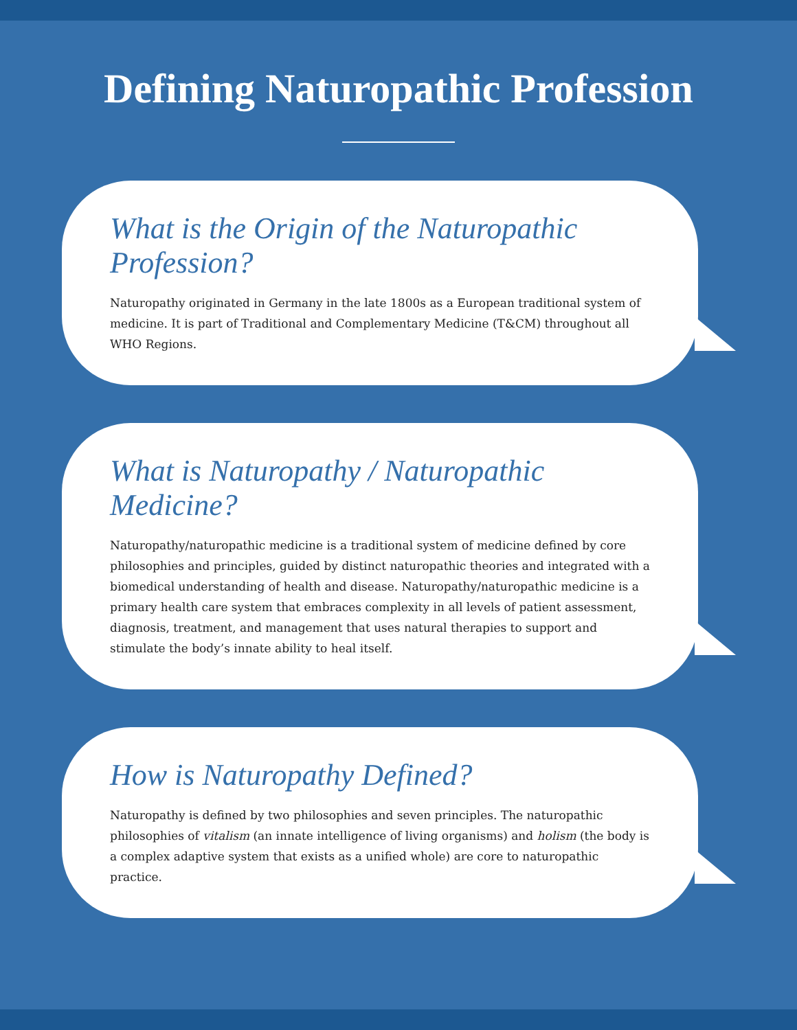Defining Naturopathic Profession
What is the Origin of the Naturopathic Profession?
Naturopathy originated in Germany in the late 1800s as a European traditional system of medicine. It is part of Traditional and Complementary Medicine (T&CM) throughout all WHO Regions.
What is Naturopathy / Naturopathic Medicine?
Naturopathy/naturopathic medicine is a traditional system of medicine defined by core philosophies and principles, guided by distinct naturopathic theories and integrated with a biomedical understanding of health and disease. Naturopathy/naturopathic medicine is a primary health care system that embraces complexity in all levels of patient assessment, diagnosis, treatment, and management that uses natural therapies to support and stimulate the body’s innate ability to heal itself.
How is Naturopathy Defined?
Naturopathy is defined by two philosophies and seven principles. The naturopathic philosophies of vitalism (an innate intelligence of living organisms) and holism (the body is a complex adaptive system that exists as a unified whole) are core to naturopathic practice.